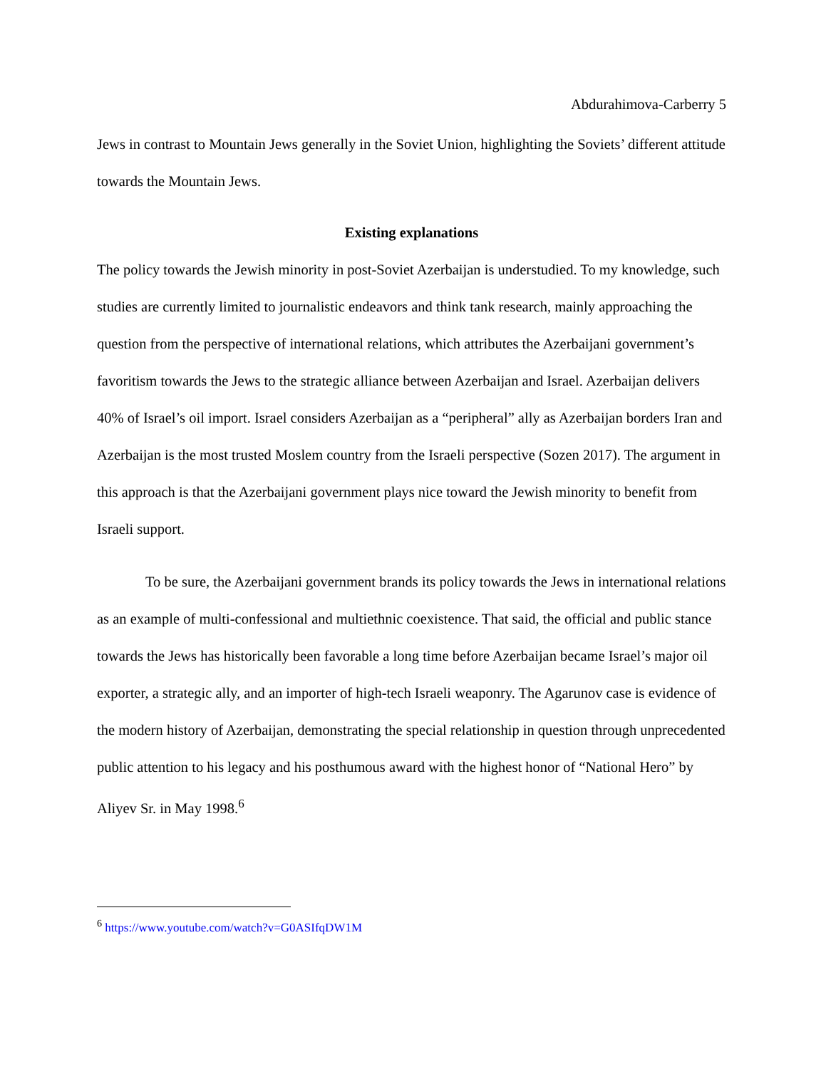Abdurahimova-Carberry 5
Jews in contrast to Mountain Jews generally in the Soviet Union, highlighting the Soviets’ different attitude towards the Mountain Jews.
Existing explanations
The policy towards the Jewish minority in post-Soviet Azerbaijan is understudied. To my knowledge, such studies are currently limited to journalistic endeavors and think tank research, mainly approaching the question from the perspective of international relations, which attributes the Azerbaijani government’s favoritism towards the Jews to the strategic alliance between Azerbaijan and Israel. Azerbaijan delivers 40% of Israel’s oil import. Israel considers Azerbaijan as a “peripheral” ally as Azerbaijan borders Iran and Azerbaijan is the most trusted Moslem country from the Israeli perspective (Sozen 2017). The argument in this approach is that the Azerbaijani government plays nice toward the Jewish minority to benefit from Israeli support.
To be sure, the Azerbaijani government brands its policy towards the Jews in international relations as an example of multi-confessional and multiethnic coexistence. That said, the official and public stance towards the Jews has historically been favorable a long time before Azerbaijan became Israel’s major oil exporter, a strategic ally, and an importer of high-tech Israeli weaponry. The Agarunov case is evidence of the modern history of Azerbaijan, demonstrating the special relationship in question through unprecedented public attention to his legacy and his posthumous award with the highest honor of “National Hero” by Aliyev Sr. in May 1998.<sup>6</sup>
<sup>6</sup> https://www.youtube.com/watch?v=G0ASIfqDW1M